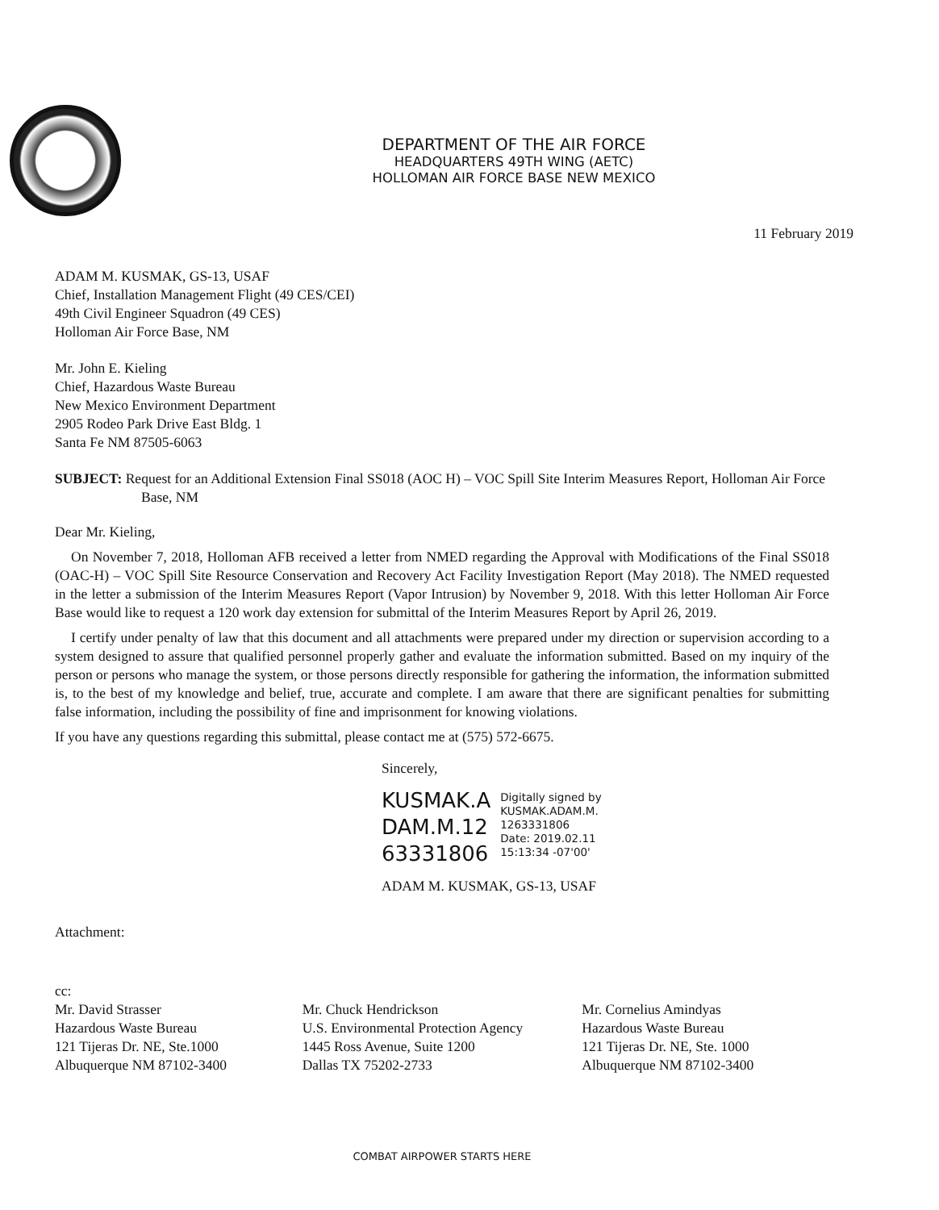DEPARTMENT OF THE AIR FORCE
HEADQUARTERS 49TH WING (AETC)
HOLLOMAN AIR FORCE BASE NEW MEXICO
11 February 2019
ADAM M. KUSMAK, GS-13, USAF
Chief, Installation Management Flight (49 CES/CEI)
49th Civil Engineer Squadron (49 CES)
Holloman Air Force Base, NM
Mr. John E. Kieling
Chief, Hazardous Waste Bureau
New Mexico Environment Department
2905 Rodeo Park Drive East Bldg. 1
Santa Fe NM 87505-6063
SUBJECT: Request for an Additional Extension Final SS018 (AOC H) – VOC Spill Site Interim Measures Report, Holloman Air Force Base, NM
Dear Mr. Kieling,
On November 7, 2018, Holloman AFB received a letter from NMED regarding the Approval with Modifications of the Final SS018 (OAC-H) – VOC Spill Site Resource Conservation and Recovery Act Facility Investigation Report (May 2018). The NMED requested in the letter a submission of the Interim Measures Report (Vapor Intrusion) by November 9, 2018. With this letter Holloman Air Force Base would like to request a 120 work day extension for submittal of the Interim Measures Report by April 26, 2019.
I certify under penalty of law that this document and all attachments were prepared under my direction or supervision according to a system designed to assure that qualified personnel properly gather and evaluate the information submitted. Based on my inquiry of the person or persons who manage the system, or those persons directly responsible for gathering the information, the information submitted is, to the best of my knowledge and belief, true, accurate and complete. I am aware that there are significant penalties for submitting false information, including the possibility of fine and imprisonment for knowing violations.
If you have any questions regarding this submittal, please contact me at (575) 572-6675.
Sincerely,
KUSMAK.A
DAM.M.12
63331806
Digitally signed by
KUSMAK.ADAM.M.
1263331806
Date: 2019.02.11
15:13:34 -07'00'
ADAM M. KUSMAK, GS-13, USAF
Attachment:
cc:
Mr. David Strasser
Hazardous Waste Bureau
121 Tijeras Dr. NE, Ste.1000
Albuquerque NM 87102-3400
Mr. Chuck Hendrickson
U.S. Environmental Protection Agency
1445 Ross Avenue, Suite 1200
Dallas TX 75202-2733
Mr. Cornelius Amindyas
Hazardous Waste Bureau
121 Tijeras Dr. NE, Ste. 1000
Albuquerque NM 87102-3400
COMBAT AIRPOWER STARTS HERE